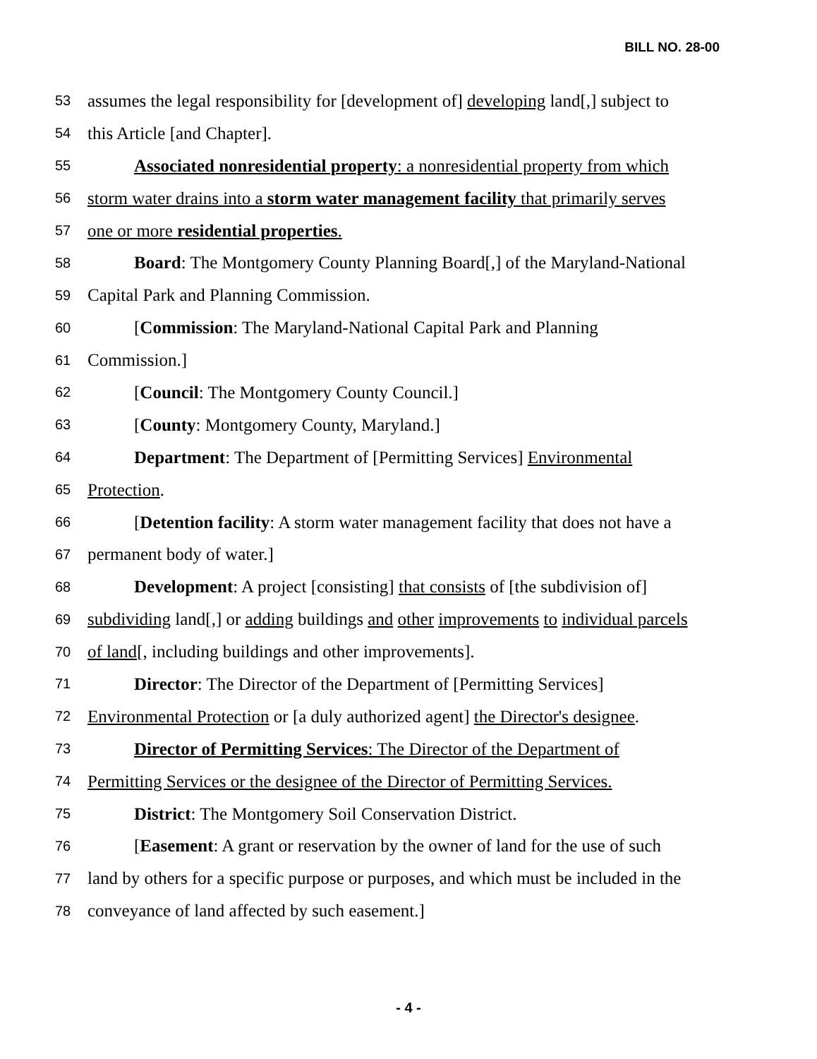BILL NO. 28-00
53 assumes the legal responsibility for [development of] developing land[,] subject to
54 this Article [and Chapter].
55 Associated nonresidential property: a nonresidential property from which
56 storm water drains into a storm water management facility that primarily serves
57 one or more residential properties.
58 Board: The Montgomery County Planning Board[,] of the Maryland-National
59 Capital Park and Planning Commission.
60 [Commission: The Maryland-National Capital Park and Planning
61 Commission.]
62 [Council: The Montgomery County Council.]
63 [County: Montgomery County, Maryland.]
64 Department: The Department of [Permitting Services] Environmental
65 Protection.
66 [Detention facility: A storm water management facility that does not have a
67 permanent body of water.]
68 Development: A project [consisting] that consists of [the subdivision of]
69 subdividing land[,] or adding buildings and other improvements to individual parcels
70 of land[, including buildings and other improvements].
71 Director: The Director of the Department of [Permitting Services]
72 Environmental Protection or [a duly authorized agent] the Director's designee.
73 Director of Permitting Services: The Director of the Department of
74 Permitting Services or the designee of the Director of Permitting Services.
75 District: The Montgomery Soil Conservation District.
76 [Easement: A grant or reservation by the owner of land for the use of such
77 land by others for a specific purpose or purposes, and which must be included in the
78 conveyance of land affected by such easement.]
- 4 -